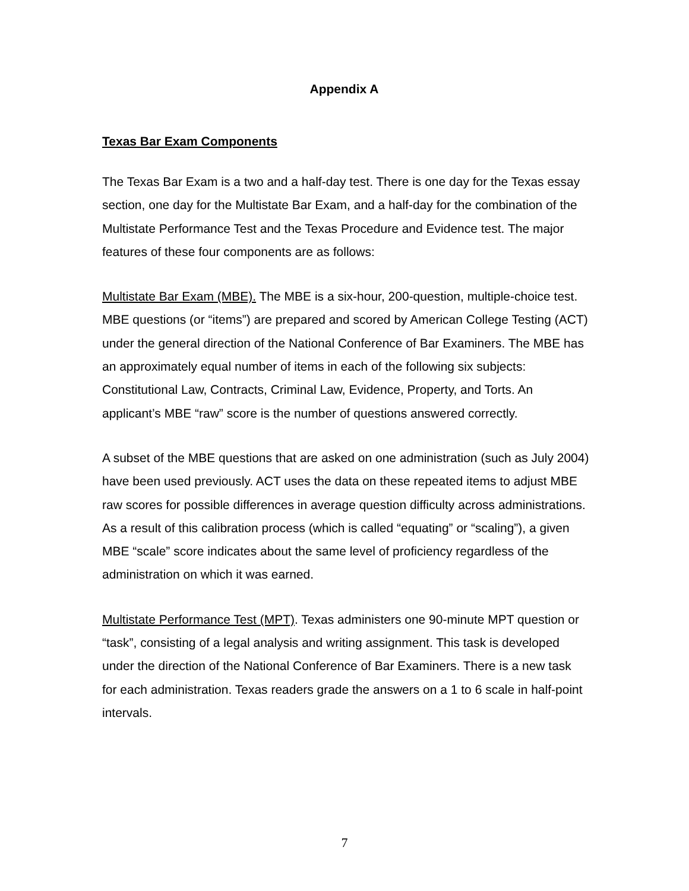Appendix A
Texas Bar Exam Components
The Texas Bar Exam is a two and a half-day test. There is one day for the Texas essay section, one day for the Multistate Bar Exam, and a half-day for the combination of the Multistate Performance Test and the Texas Procedure and Evidence test. The major features of these four components are as follows:
Multistate Bar Exam (MBE). The MBE is a six-hour, 200-question, multiple-choice test. MBE questions (or “items”) are prepared and scored by American College Testing (ACT) under the general direction of the National Conference of Bar Examiners. The MBE has an approximately equal number of items in each of the following six subjects: Constitutional Law, Contracts, Criminal Law, Evidence, Property, and Torts. An applicant’s MBE “raw” score is the number of questions answered correctly.
A subset of the MBE questions that are asked on one administration (such as July 2004) have been used previously. ACT uses the data on these repeated items to adjust MBE raw scores for possible differences in average question difficulty across administrations. As a result of this calibration process (which is called “equating” or “scaling”), a given MBE “scale” score indicates about the same level of proficiency regardless of the administration on which it was earned.
Multistate Performance Test (MPT). Texas administers one 90-minute MPT question or “task”, consisting of a legal analysis and writing assignment. This task is developed under the direction of the National Conference of Bar Examiners. There is a new task for each administration. Texas readers grade the answers on a 1 to 6 scale in half-point intervals.
7